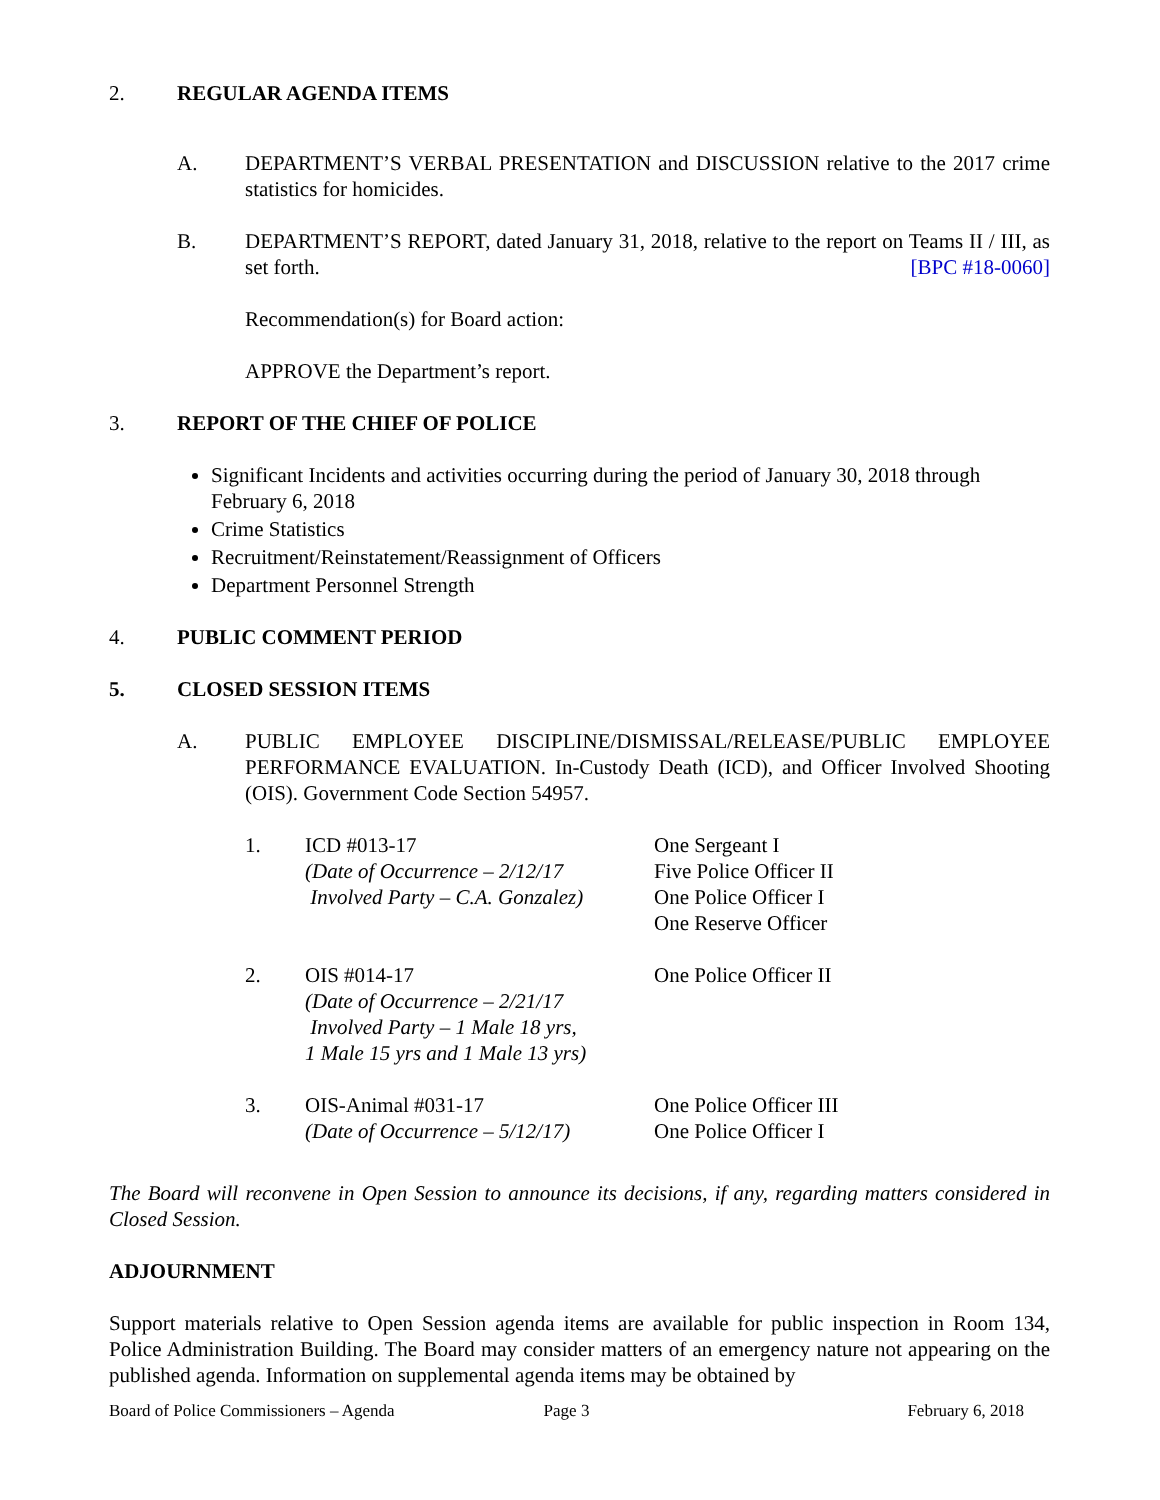2. REGULAR AGENDA ITEMS
A. DEPARTMENT’S VERBAL PRESENTATION and DISCUSSION relative to the 2017 crime statistics for homicides.
B. DEPARTMENT’S REPORT, dated January 31, 2018, relative to the report on Teams II / III, as set forth. [BPC #18-0060]
Recommendation(s) for Board action:
APPROVE the Department’s report.
3. REPORT OF THE CHIEF OF POLICE
Significant Incidents and activities occurring during the period of January 30, 2018 through February 6, 2018
Crime Statistics
Recruitment/Reinstatement/Reassignment of Officers
Department Personnel Strength
4. PUBLIC COMMENT PERIOD
5. CLOSED SESSION ITEMS
A. PUBLIC EMPLOYEE DISCIPLINE/DISMISSAL/RELEASE/PUBLIC EMPLOYEE PERFORMANCE EVALUATION. In-Custody Death (ICD), and Officer Involved Shooting (OIS). Government Code Section 54957.
1. ICD #013-17
(Date of Occurrence – 2/12/17
Involved Party – C.A. Gonzalez) One Sergeant I
Five Police Officer II
One Police Officer I
One Reserve Officer
2. OIS #014-17
(Date of Occurrence – 2/21/17
Involved Party – 1 Male 18 yrs,
1 Male 15 yrs and 1 Male 13 yrs) One Police Officer II
3. OIS-Animal #031-17
(Date of Occurrence – 5/12/17) One Police Officer III
One Police Officer I
The Board will reconvene in Open Session to announce its decisions, if any, regarding matters considered in Closed Session.
ADJOURNMENT
Support materials relative to Open Session agenda items are available for public inspection in Room 134, Police Administration Building. The Board may consider matters of an emergency nature not appearing on the published agenda. Information on supplemental agenda items may be obtained by
Board of Police Commissioners – Agenda
Page 3 February 6, 2018